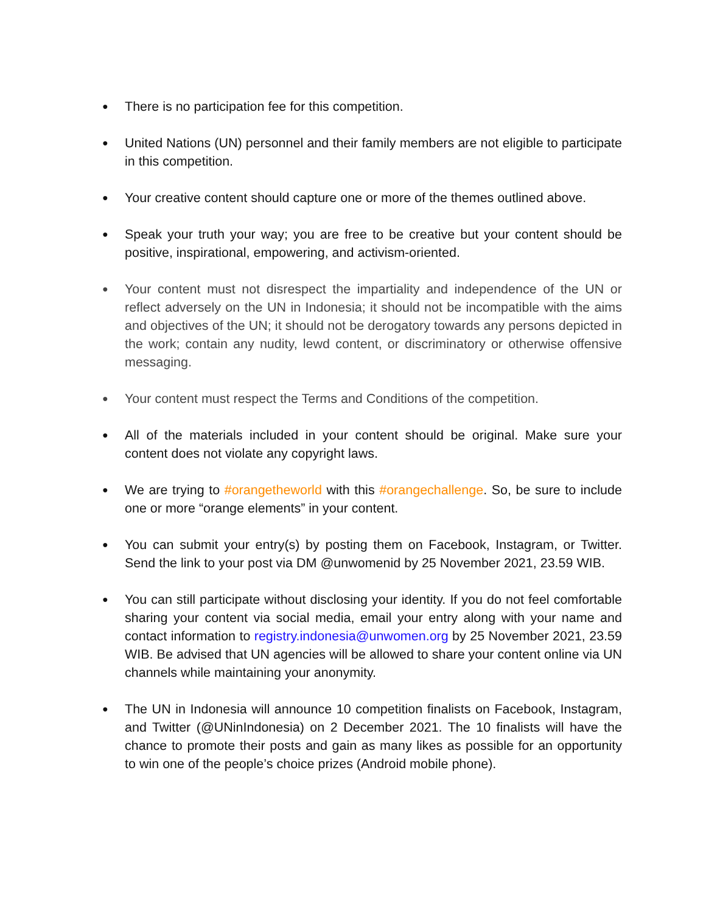●
There is no participation fee for this competition.
●
United Nations (UN) personnel and their family members are not eligible to participate in this competition.
●
Your creative content should capture one or more of the themes outlined above.
●
Speak your truth your way; you are free to be creative but your content should be positive, inspirational, empowering, and activism-oriented.
●
Your content must not disrespect the impartiality and independence of the UN or reflect adversely on the UN in Indonesia; it should not be incompatible with the aims and objectives of the UN; it should not be derogatory towards any persons depicted in the work; contain any nudity, lewd content, or discriminatory or otherwise offensive messaging.
●
Your content must respect the Terms and Conditions of the competition.
●
All of the materials included in your content should be original. Make sure your content does not violate any copyright laws.
●
We are trying to #orangetheworld with this #orangechallenge. So, be sure to include one or more “orange elements” in your content.
●
You can submit your entry(s) by posting them on Facebook, Instagram, or Twitter. Send the link to your post via DM @unwomenid by 25 November 2021, 23.59 WIB.
●
You can still participate without disclosing your identity. If you do not feel comfortable sharing your content via social media, email your entry along with your name and contact information to registry.indonesia@unwomen.org by 25 November 2021, 23.59 WIB. Be advised that UN agencies will be allowed to share your content online via UN channels while maintaining your anonymity.
●
The UN in Indonesia will announce 10 competition finalists on Facebook, Instagram, and Twitter (@UNinIndonesia) on 2 December 2021. The 10 finalists will have the chance to promote their posts and gain as many likes as possible for an opportunity to win one of the people’s choice prizes (Android mobile phone).